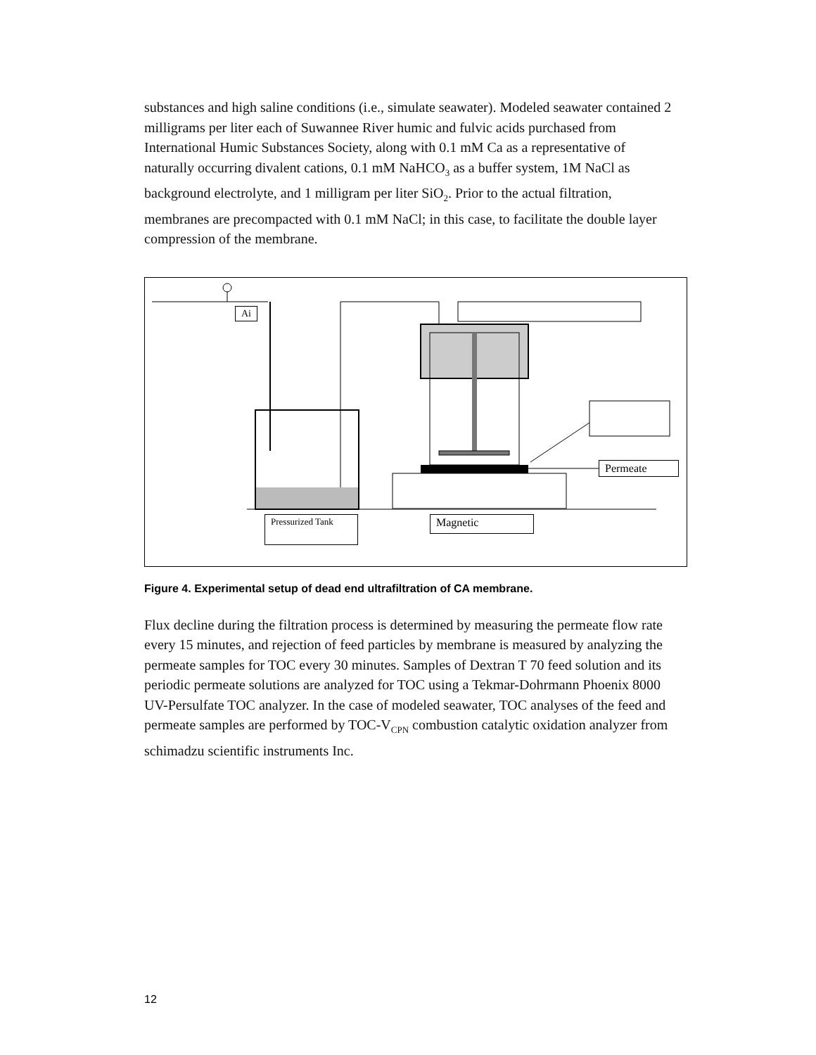substances and high saline conditions (i.e., simulate seawater). Modeled seawater contained 2 milligrams per liter each of Suwannee River humic and fulvic acids purchased from International Humic Substances Society, along with 0.1 mM Ca as a representative of naturally occurring divalent cations, 0.1 mM NaHCO<sub>3</sub> as a buffer system, 1M NaCl as background electrolyte, and 1 milligram per liter SiO<sub>2</sub>. Prior to the actual filtration, membranes are precompacted with 0.1 mM NaCl; in this case, to facilitate the double layer compression of the membrane.
Ai
Permeate
Pressurized Tank
Magnetic
Figure 4. Experimental setup of dead end ultrafiltration of CA membrane.
Flux decline during the filtration process is determined by measuring the permeate flow rate every 15 minutes, and rejection of feed particles by membrane is measured by analyzing the permeate samples for TOC every 30 minutes. Samples of Dextran T 70 feed solution and its periodic permeate solutions are analyzed for TOC using a Tekmar-Dohrmann Phoenix 8000 UV-Persulfate TOC analyzer. In the case of modeled seawater, TOC analyses of the feed and permeate samples are performed by TOC-V<sub>CPN</sub> combustion catalytic oxidation analyzer from schimadzu scientific instruments Inc.
12